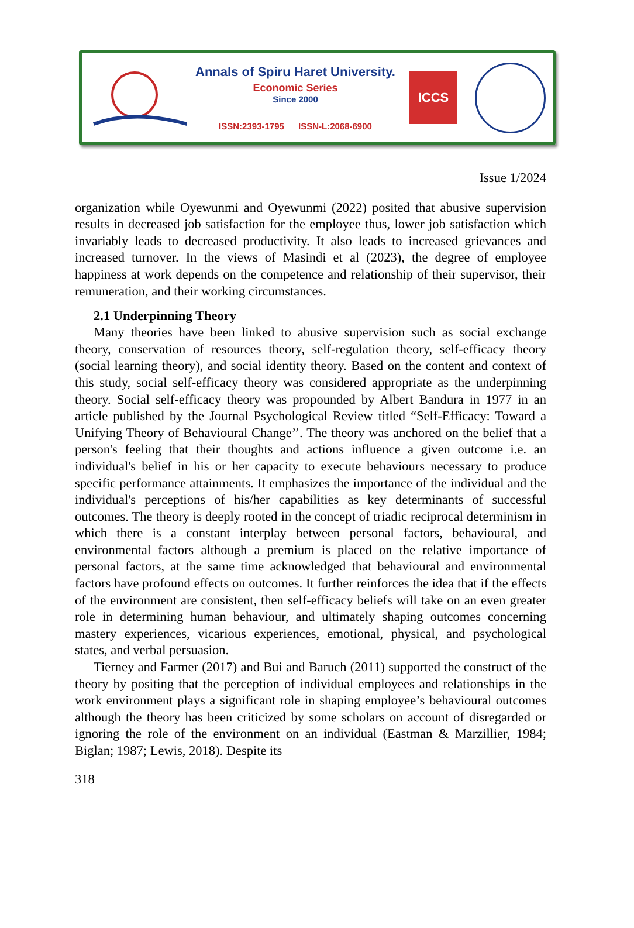Annals of Spiru Haret University.
Economic Series
Since 2000
ISSN:2393-1795 ISSN-L:2068-6900
ICCS
Issue 1/2024
organization while Oyewunmi and Oyewunmi (2022) posited that abusive supervision results in decreased job satisfaction for the employee thus, lower job satisfaction which invariably leads to decreased productivity. It also leads to increased grievances and increased turnover. In the views of Masindi et al (2023), the degree of employee happiness at work depends on the competence and relationship of their supervisor, their remuneration, and their working circumstances.
2.1 Underpinning Theory
Many theories have been linked to abusive supervision such as social exchange theory, conservation of resources theory, self-regulation theory, self-efficacy theory (social learning theory), and social identity theory. Based on the content and context of this study, social self-efficacy theory was considered appropriate as the underpinning theory. Social self-efficacy theory was propounded by Albert Bandura in 1977 in an article published by the Journal Psychological Review titled “Self-Efficacy: Toward a Unifying Theory of Behavioural Change’’. The theory was anchored on the belief that a person's feeling that their thoughts and actions influence a given outcome i.e. an individual's belief in his or her capacity to execute behaviours necessary to produce specific performance attainments. It emphasizes the importance of the individual and the individual's perceptions of his/her capabilities as key determinants of successful outcomes. The theory is deeply rooted in the concept of triadic reciprocal determinism in which there is a constant interplay between personal factors, behavioural, and environmental factors although a premium is placed on the relative importance of personal factors, at the same time acknowledged that behavioural and environmental factors have profound effects on outcomes. It further reinforces the idea that if the effects of the environment are consistent, then self-efficacy beliefs will take on an even greater role in determining human behaviour, and ultimately shaping outcomes concerning mastery experiences, vicarious experiences, emotional, physical, and psychological states, and verbal persuasion.
Tierney and Farmer (2017) and Bui and Baruch (2011) supported the construct of the theory by positing that the perception of individual employees and relationships in the work environment plays a significant role in shaping employee’s behavioural outcomes although the theory has been criticized by some scholars on account of disregarded or ignoring the role of the environment on an individual (Eastman & Marzillier, 1984; Biglan; 1987; Lewis, 2018). Despite its
318